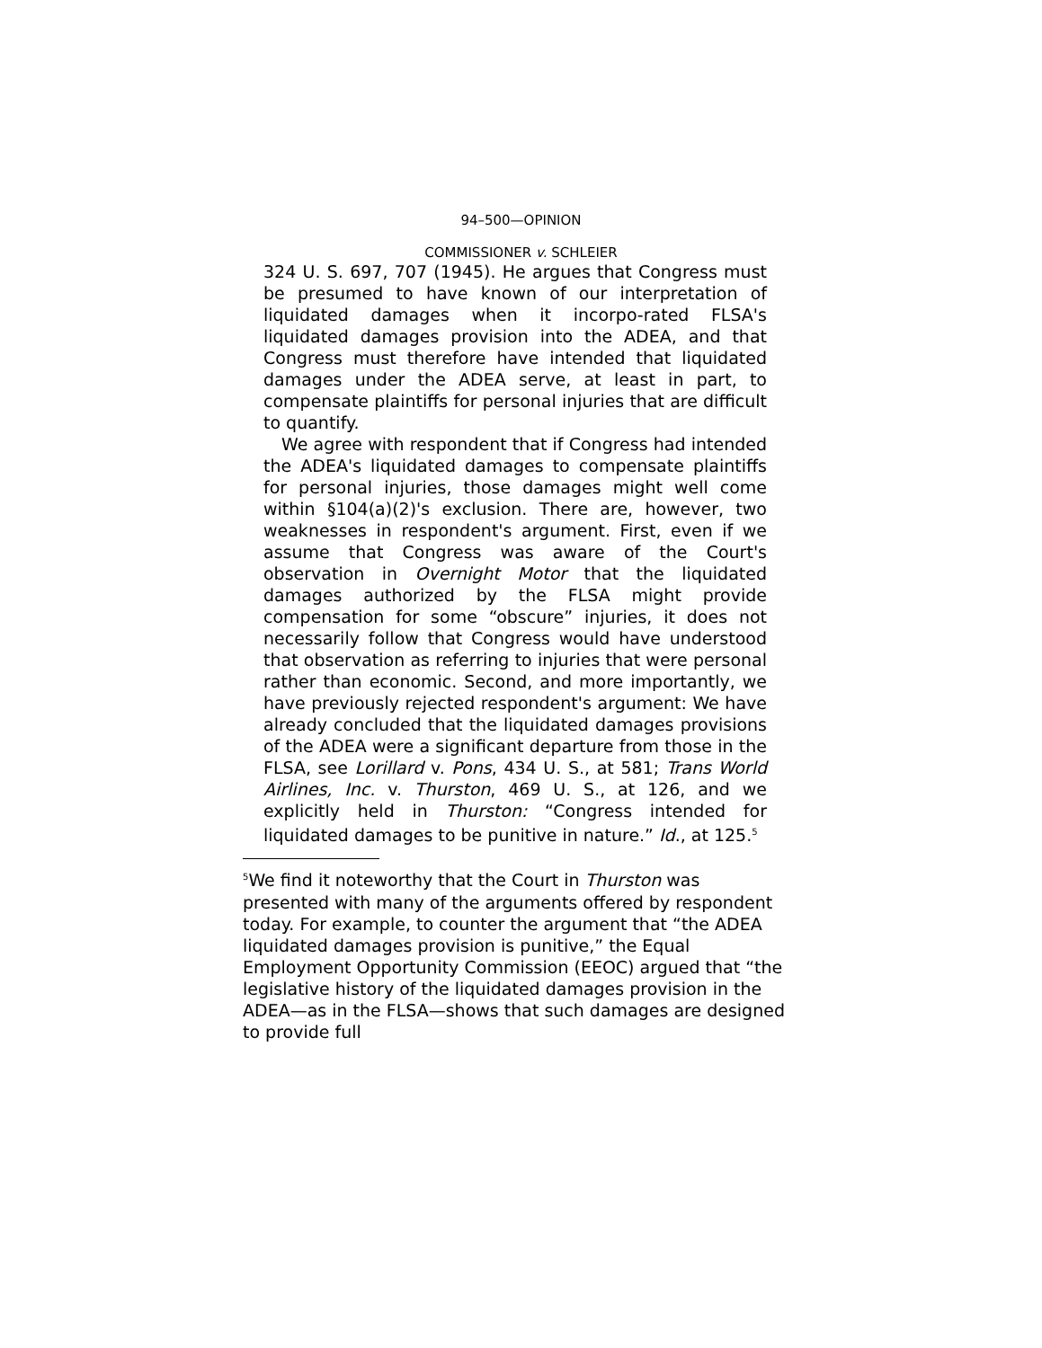94–500—OPINION
COMMISSIONER v. SCHLEIER
324 U. S. 697, 707 (1945). He argues that Congress must be presumed to have known of our interpretation of liquidated damages when it incorpo-rated FLSA's liquidated damages provision into the ADEA, and that Congress must therefore have intended that liquidated damages under the ADEA serve, at least in part, to compensate plaintiffs for personal injuries that are difficult to quantify.
We agree with respondent that if Congress had intended the ADEA's liquidated damages to compensate plaintiffs for personal injuries, those damages might well come within §104(a)(2)'s exclusion. There are, however, two weaknesses in respondent's argument. First, even if we assume that Congress was aware of the Court's observation in Overnight Motor that the liquidated damages authorized by the FLSA might provide compensation for some “obscure” injuries, it does not necessarily follow that Congress would have understood that observation as referring to injuries that were personal rather than economic. Second, and more importantly, we have previously rejected respondent's argument: We have already concluded that the liquidated damages provisions of the ADEA were a significant departure from those in the FLSA, see Lorillard v. Pons, 434 U. S., at 581; Trans World Airlines, Inc. v. Thurston, 469 U. S., at 126, and we explicitly held in Thurston: “Congress intended for liquidated damages to be punitive in nature.” Id., at 125.<sup>5</sup>
<sup>5</sup> We find it noteworthy that the Court in Thurston was presented with many of the arguments offered by respondent today. For example, to counter the argument that “the ADEA liquidated damages provision is punitive,” the Equal Employment Opportunity Commission (EEOC) argued that “the legislative history of the liquidated damages provision in the ADEA—as in the FLSA—shows that such damages are designed to provide full